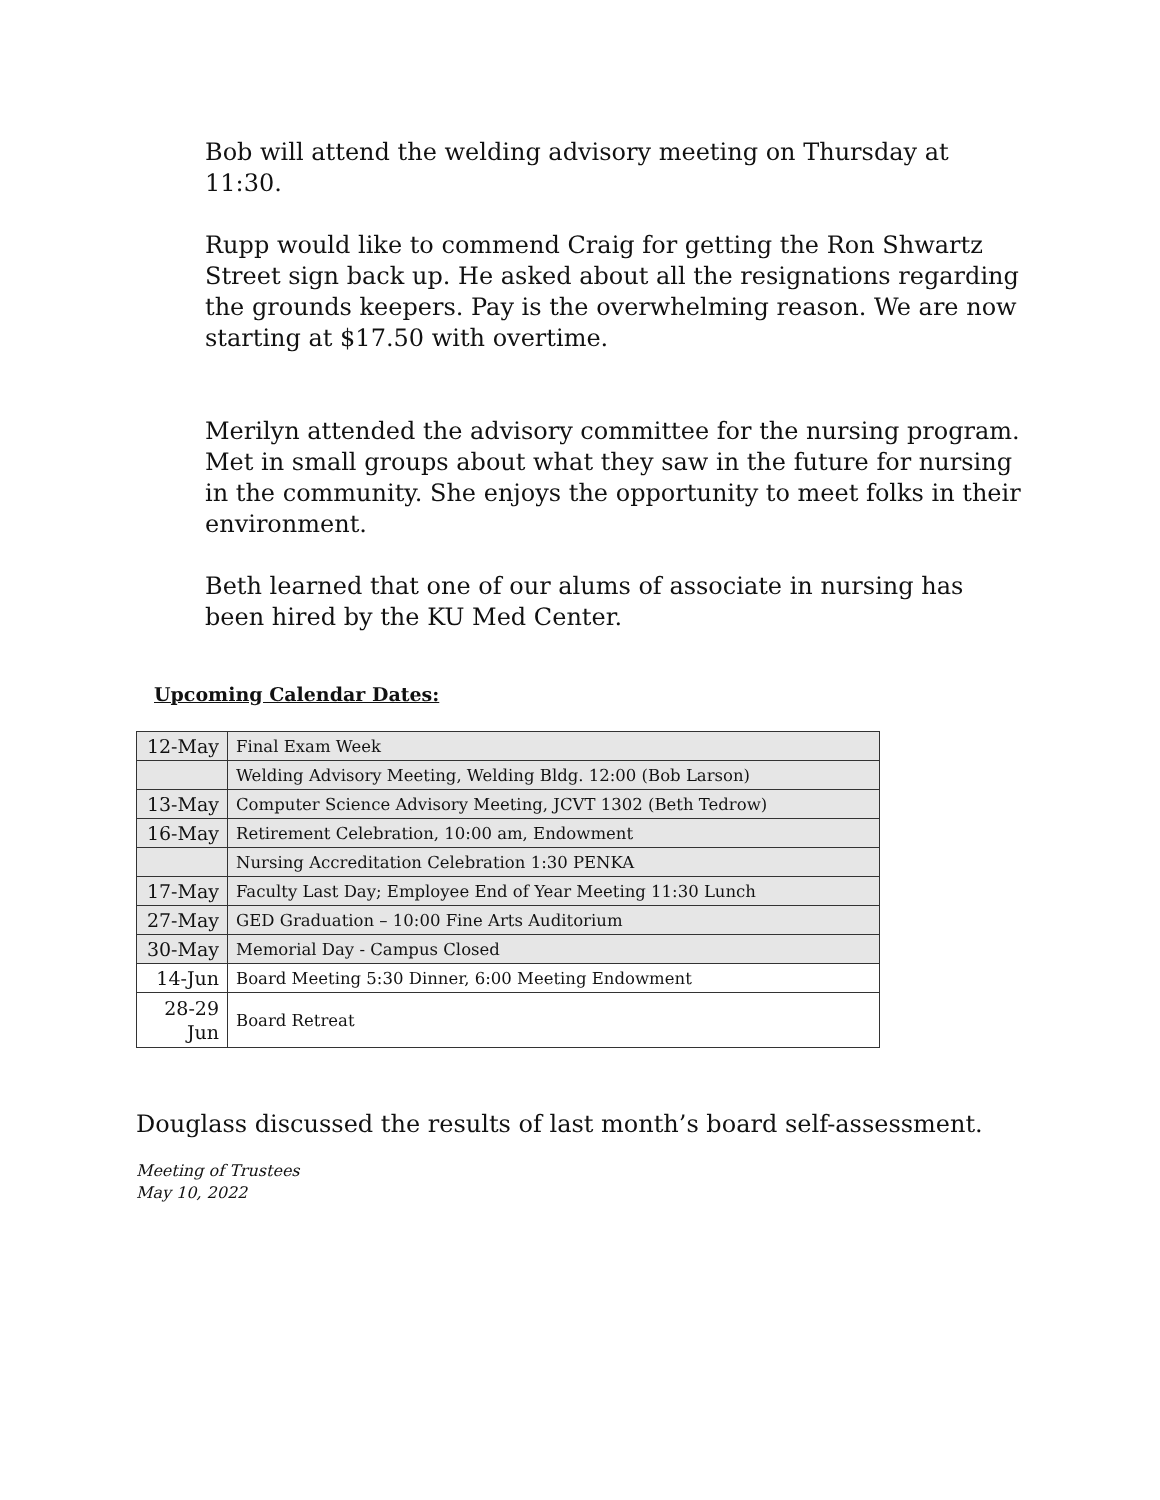Bob will attend the welding advisory meeting on Thursday at 11:30.
Rupp would like to commend Craig for getting the Ron Shwartz Street sign back up. He asked about all the resignations regarding the grounds keepers. Pay is the overwhelming reason. We are now starting at $17.50 with overtime.
Merilyn attended the advisory committee for the nursing program. Met in small groups about what they saw in the future for nursing in the community. She enjoys the opportunity to meet folks in their environment.
Beth learned that one of our alums of associate in nursing has been hired by the KU Med Center.
Upcoming Calendar Dates:
| 12-May | Final Exam Week |
| | Welding Advisory Meeting, Welding Bldg. 12:00 (Bob Larson) |
| 13-May | Computer Science Advisory Meeting, JCVT 1302 (Beth Tedrow) |
| 16-May | Retirement Celebration, 10:00 am, Endowment |
| | Nursing Accreditation Celebration 1:30 PENKA |
| 17-May | Faculty Last Day; Employee End of Year Meeting 11:30 Lunch |
| 27-May | GED Graduation – 10:00 Fine Arts Auditorium |
| 30-May | Memorial Day - Campus Closed |
| 14-Jun | Board Meeting 5:30 Dinner, 6:00 Meeting Endowment |
| 28-29 Jun | Board Retreat |
Douglass discussed the results of last month’s board self-assessment.
Meeting of Trustees
May 10, 2022